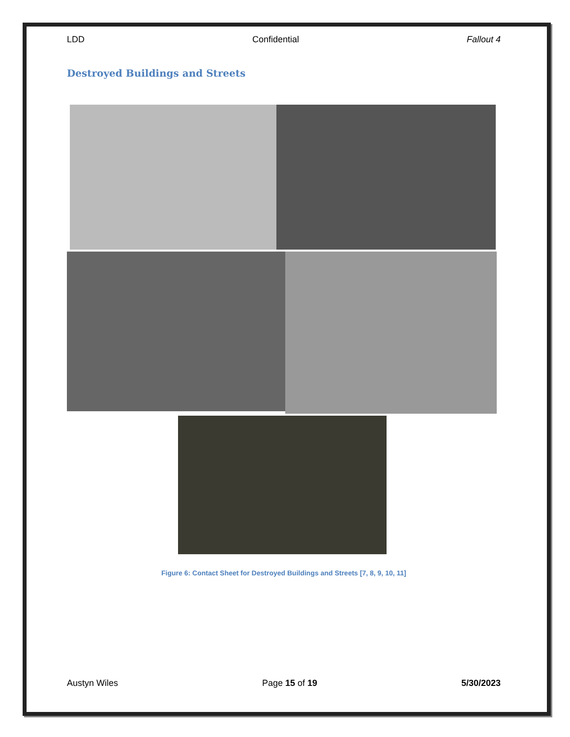LDD Confidential Fallout 4
Destroyed Buildings and Streets
Figure 6: Contact Sheet for Destroyed Buildings and Streets [7, 8, 9, 10, 11]
Austyn Wiles Page 15 of 19 5/30/2023